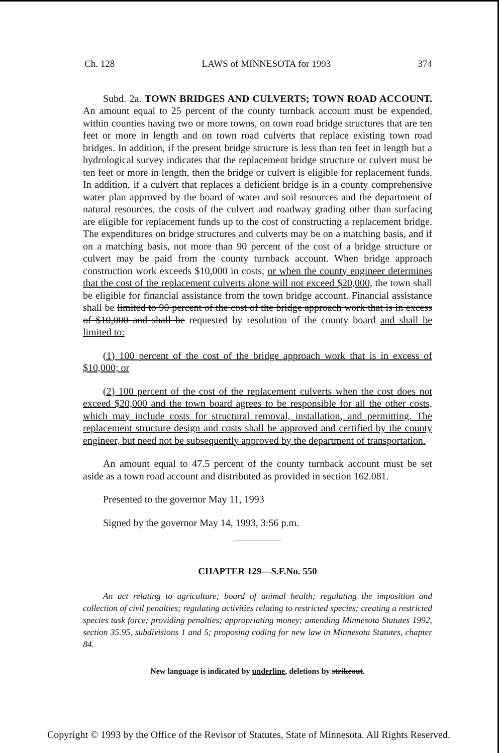Ch. 128 LAWS of MINNESOTA for 1993 374
Subd. 2a. TOWN BRIDGES AND CULVERTS; TOWN ROAD ACCOUNT. An amount equal to 25 percent of the county turnback account must be expended, within counties having two or more towns, on town road bridge structures that are ten feet or more in length and on town road culverts that replace existing town road bridges. In addition, if the present bridge structure is less than ten feet in length but a hydrological survey indicates that the replacement bridge structure or culvert must be ten feet or more in length, then the bridge or culvert is eligible for replacement funds. In addition, if a culvert that replaces a deficient bridge is in a county comprehensive water plan approved by the board of water and soil resources and the department of natural resources, the costs of the culvert and roadway grading other than surfacing are eligible for replacement funds up to the cost of constructing a replacement bridge. The expenditures on bridge structures and culverts may be on a matching basis, and if on a matching basis, not more than 90 percent of the cost of a bridge structure or culvert may be paid from the county turnback account. When bridge approach construction work exceeds $10,000 in costs, or when the county engineer determines that the cost of the replacement culverts alone will not exceed $20,000, the town shall be eligible for financial assistance from the town bridge account. Financial assistance shall be limited to 90 percent of the cost of the bridge approach work that is in excess of $10,000 and shall be requested by resolution of the county board and shall be limited to:
(1) 100 percent of the cost of the bridge approach work that is in excess of $10,000; or
(2) 100 percent of the cost of the replacement culverts when the cost does not exceed $20,000 and the town board agrees to be responsible for all the other costs, which may include costs for structural removal, installation, and permitting. The replacement structure design and costs shall be approved and certified by the county engineer, but need not be subsequently approved by the department of transportation.
An amount equal to 47.5 percent of the county turnback account must be set aside as a town road account and distributed as provided in section 162.081.
Presented to the governor May 11, 1993
Signed by the governor May 14, 1993, 3:56 p.m.
CHAPTER 129—S.F.No. 550
An act relating to agriculture; board of animal health; regulating the imposition and collection of civil penalties; regulating activities relating to restricted species; creating a restricted species task force; providing penalties; appropriating money; amending Minnesota Statutes 1992, section 35.95, subdivisions 1 and 5; proposing coding for new law in Minnesota Statutes, chapter 84.
New language is indicated by underline, deletions by strikeout.
Copyright © 1993 by the Office of the Revisor of Statutes, State of Minnesota. All Rights Reserved.